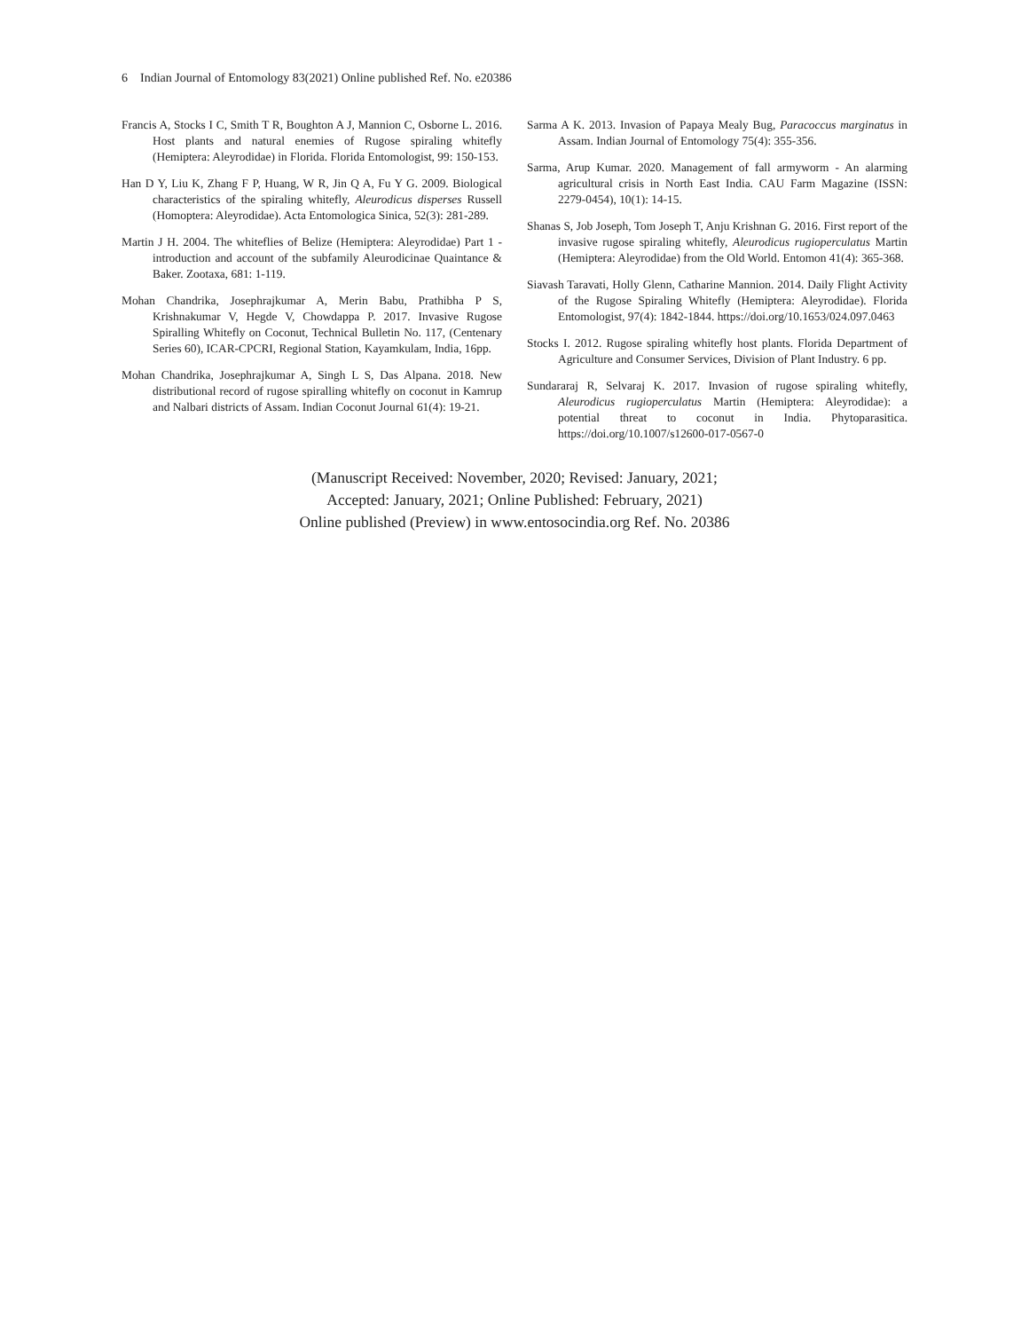6 Indian Journal of Entomology 83(2021) Online published Ref. No. e20386
Francis A, Stocks I C, Smith T R, Boughton A J, Mannion C, Osborne L. 2016. Host plants and natural enemies of Rugose spiraling whitefly (Hemiptera: Aleyrodidae) in Florida. Florida Entomologist, 99: 150-153.
Han D Y, Liu K, Zhang F P, Huang, W R, Jin Q A, Fu Y G. 2009. Biological characteristics of the spiraling whitefly, Aleurodicus disperses Russell (Homoptera: Aleyrodidae). Acta Entomologica Sinica, 52(3): 281-289.
Martin J H. 2004. The whiteflies of Belize (Hemiptera: Aleyrodidae) Part 1 - introduction and account of the subfamily Aleurodicinae Quaintance & Baker. Zootaxa, 681: 1-119.
Mohan Chandrika, Josephrajkumar A, Merin Babu, Prathibha P S, Krishnakumar V, Hegde V, Chowdappa P. 2017. Invasive Rugose Spiralling Whitefly on Coconut, Technical Bulletin No. 117, (Centenary Series 60), ICAR-CPCRI, Regional Station, Kayamkulam, India, 16pp.
Mohan Chandrika, Josephrajkumar A, Singh L S, Das Alpana. 2018. New distributional record of rugose spiralling whitefly on coconut in Kamrup and Nalbari districts of Assam. Indian Coconut Journal 61(4): 19-21.
Sarma A K. 2013. Invasion of Papaya Mealy Bug, Paracoccus marginatus in Assam. Indian Journal of Entomology 75(4): 355-356.
Sarma, Arup Kumar. 2020. Management of fall armyworm - An alarming agricultural crisis in North East India. CAU Farm Magazine (ISSN: 2279-0454), 10(1): 14-15.
Shanas S, Job Joseph, Tom Joseph T, Anju Krishnan G. 2016. First report of the invasive rugose spiraling whitefly, Aleurodicus rugioperculatus Martin (Hemiptera: Aleyrodidae) from the Old World. Entomon 41(4): 365-368.
Siavash Taravati, Holly Glenn, Catharine Mannion. 2014. Daily Flight Activity of the Rugose Spiraling Whitefly (Hemiptera: Aleyrodidae). Florida Entomologist, 97(4): 1842-1844. https://doi.org/10.1653/024.097.0463
Stocks I. 2012. Rugose spiraling whitefly host plants. Florida Department of Agriculture and Consumer Services, Division of Plant Industry. 6 pp.
Sundararaj R, Selvaraj K. 2017. Invasion of rugose spiraling whitefly, Aleurodicus rugioperculatus Martin (Hemiptera: Aleyrodidae): a potential threat to coconut in India. Phytoparasitica. https://doi.org/10.1007/s12600-017-0567-0
(Manuscript Received: November, 2020; Revised: January, 2021;
Accepted: January, 2021; Online Published: February, 2021)
Online published (Preview) in www.entosocindia.org Ref. No. 20386